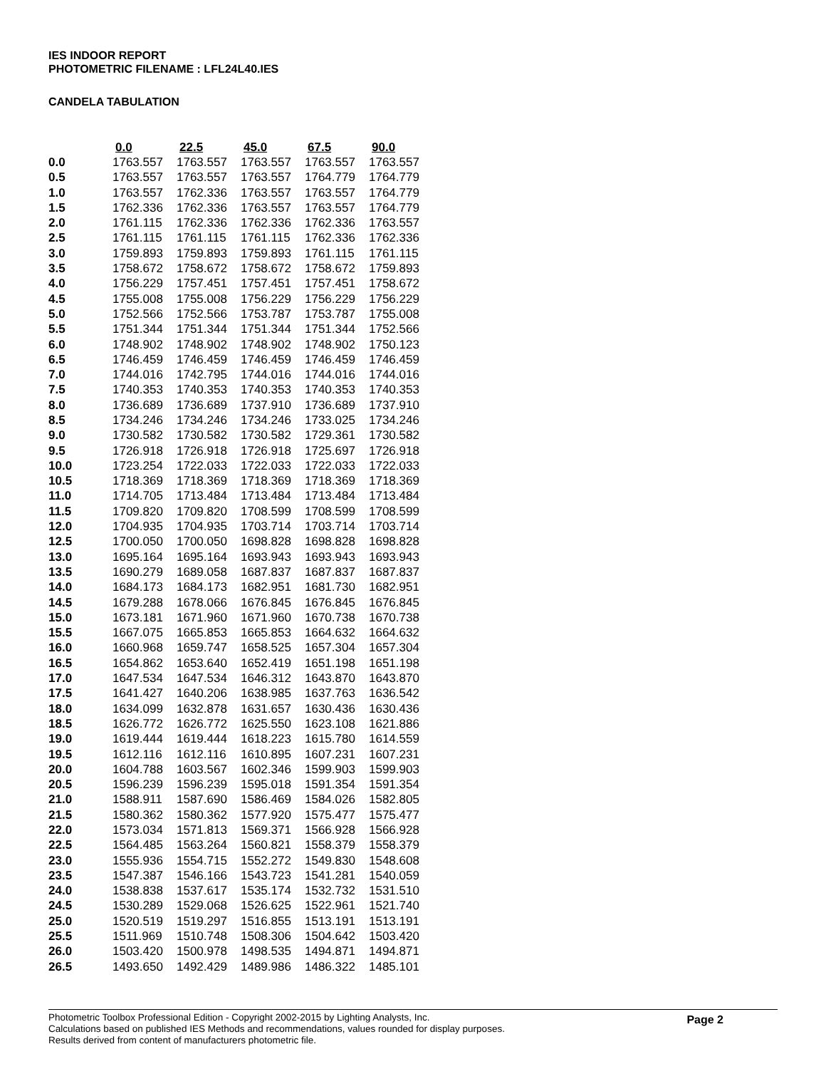IES INDOOR REPORT
PHOTOMETRIC FILENAME : LFL24L40.IES
CANDELA TABULATION
| | 0.0 | 22.5 | 45.0 | 67.5 | 90.0 |
| --- | --- | --- | --- | --- | --- |
| 0.0 | 1763.557 | 1763.557 | 1763.557 | 1763.557 | 1763.557 |
| 0.5 | 1763.557 | 1763.557 | 1763.557 | 1764.779 | 1764.779 |
| 1.0 | 1763.557 | 1762.336 | 1763.557 | 1763.557 | 1764.779 |
| 1.5 | 1762.336 | 1762.336 | 1763.557 | 1763.557 | 1764.779 |
| 2.0 | 1761.115 | 1762.336 | 1762.336 | 1762.336 | 1763.557 |
| 2.5 | 1761.115 | 1761.115 | 1761.115 | 1762.336 | 1762.336 |
| 3.0 | 1759.893 | 1759.893 | 1759.893 | 1761.115 | 1761.115 |
| 3.5 | 1758.672 | 1758.672 | 1758.672 | 1758.672 | 1759.893 |
| 4.0 | 1756.229 | 1757.451 | 1757.451 | 1757.451 | 1758.672 |
| 4.5 | 1755.008 | 1755.008 | 1756.229 | 1756.229 | 1756.229 |
| 5.0 | 1752.566 | 1752.566 | 1753.787 | 1753.787 | 1755.008 |
| 5.5 | 1751.344 | 1751.344 | 1751.344 | 1751.344 | 1752.566 |
| 6.0 | 1748.902 | 1748.902 | 1748.902 | 1748.902 | 1750.123 |
| 6.5 | 1746.459 | 1746.459 | 1746.459 | 1746.459 | 1746.459 |
| 7.0 | 1744.016 | 1742.795 | 1744.016 | 1744.016 | 1744.016 |
| 7.5 | 1740.353 | 1740.353 | 1740.353 | 1740.353 | 1740.353 |
| 8.0 | 1736.689 | 1736.689 | 1737.910 | 1736.689 | 1737.910 |
| 8.5 | 1734.246 | 1734.246 | 1734.246 | 1733.025 | 1734.246 |
| 9.0 | 1730.582 | 1730.582 | 1730.582 | 1729.361 | 1730.582 |
| 9.5 | 1726.918 | 1726.918 | 1726.918 | 1725.697 | 1726.918 |
| 10.0 | 1723.254 | 1722.033 | 1722.033 | 1722.033 | 1722.033 |
| 10.5 | 1718.369 | 1718.369 | 1718.369 | 1718.369 | 1718.369 |
| 11.0 | 1714.705 | 1713.484 | 1713.484 | 1713.484 | 1713.484 |
| 11.5 | 1709.820 | 1709.820 | 1708.599 | 1708.599 | 1708.599 |
| 12.0 | 1704.935 | 1704.935 | 1703.714 | 1703.714 | 1703.714 |
| 12.5 | 1700.050 | 1700.050 | 1698.828 | 1698.828 | 1698.828 |
| 13.0 | 1695.164 | 1695.164 | 1693.943 | 1693.943 | 1693.943 |
| 13.5 | 1690.279 | 1689.058 | 1687.837 | 1687.837 | 1687.837 |
| 14.0 | 1684.173 | 1684.173 | 1682.951 | 1681.730 | 1682.951 |
| 14.5 | 1679.288 | 1678.066 | 1676.845 | 1676.845 | 1676.845 |
| 15.0 | 1673.181 | 1671.960 | 1671.960 | 1670.738 | 1670.738 |
| 15.5 | 1667.075 | 1665.853 | 1665.853 | 1664.632 | 1664.632 |
| 16.0 | 1660.968 | 1659.747 | 1658.525 | 1657.304 | 1657.304 |
| 16.5 | 1654.862 | 1653.640 | 1652.419 | 1651.198 | 1651.198 |
| 17.0 | 1647.534 | 1647.534 | 1646.312 | 1643.870 | 1643.870 |
| 17.5 | 1641.427 | 1640.206 | 1638.985 | 1637.763 | 1636.542 |
| 18.0 | 1634.099 | 1632.878 | 1631.657 | 1630.436 | 1630.436 |
| 18.5 | 1626.772 | 1626.772 | 1625.550 | 1623.108 | 1621.886 |
| 19.0 | 1619.444 | 1619.444 | 1618.223 | 1615.780 | 1614.559 |
| 19.5 | 1612.116 | 1612.116 | 1610.895 | 1607.231 | 1607.231 |
| 20.0 | 1604.788 | 1603.567 | 1602.346 | 1599.903 | 1599.903 |
| 20.5 | 1596.239 | 1596.239 | 1595.018 | 1591.354 | 1591.354 |
| 21.0 | 1588.911 | 1587.690 | 1586.469 | 1584.026 | 1582.805 |
| 21.5 | 1580.362 | 1580.362 | 1577.920 | 1575.477 | 1575.477 |
| 22.0 | 1573.034 | 1571.813 | 1569.371 | 1566.928 | 1566.928 |
| 22.5 | 1564.485 | 1563.264 | 1560.821 | 1558.379 | 1558.379 |
| 23.0 | 1555.936 | 1554.715 | 1552.272 | 1549.830 | 1548.608 |
| 23.5 | 1547.387 | 1546.166 | 1543.723 | 1541.281 | 1540.059 |
| 24.0 | 1538.838 | 1537.617 | 1535.174 | 1532.732 | 1531.510 |
| 24.5 | 1530.289 | 1529.068 | 1526.625 | 1522.961 | 1521.740 |
| 25.0 | 1520.519 | 1519.297 | 1516.855 | 1513.191 | 1513.191 |
| 25.5 | 1511.969 | 1510.748 | 1508.306 | 1504.642 | 1503.420 |
| 26.0 | 1503.420 | 1500.978 | 1498.535 | 1494.871 | 1494.871 |
| 26.5 | 1493.650 | 1492.429 | 1489.986 | 1486.322 | 1485.101 |
Photometric Toolbox Professional Edition - Copyright 2002-2015 by Lighting Analysts, Inc.
Calculations based on published IES Methods and recommendations, values rounded for display purposes.
Results derived from content of manufacturers photometric file.
Page 2